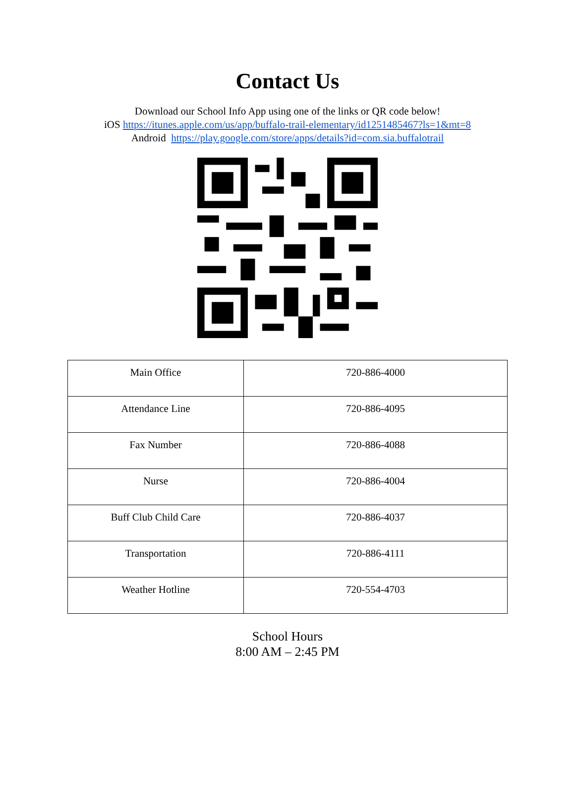Contact Us
Download our School Info App using one of the links or QR code below!
iOS https://itunes.apple.com/us/app/buffalo-trail-elementary/id1251485467?ls=1&mt=8
Android https://play.google.com/store/apps/details?id=com.sia.buffalotrail
| Main Office | 720-886-4000 |
| Attendance Line | 720-886-4095 |
| Fax Number | 720-886-4088 |
| Nurse | 720-886-4004 |
| Buff Club Child Care | 720-886-4037 |
| Transportation | 720-886-4111 |
| Weather Hotline | 720-554-4703 |
School Hours
8:00 AM – 2:45 PM